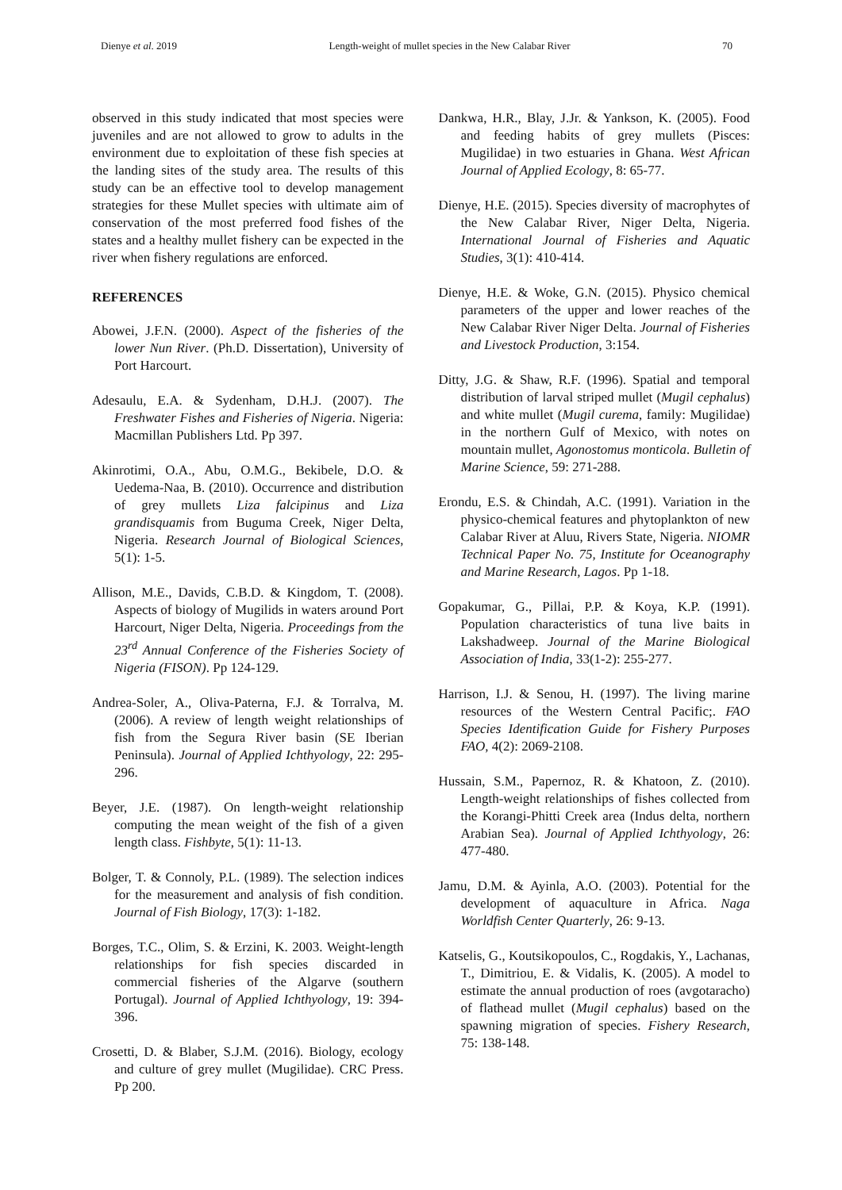Dienye et al. 2019 Length-weight of mullet species in the New Calabar River 70
observed in this study indicated that most species were juveniles and are not allowed to grow to adults in the environment due to exploitation of these fish species at the landing sites of the study area. The results of this study can be an effective tool to develop management strategies for these Mullet species with ultimate aim of conservation of the most preferred food fishes of the states and a healthy mullet fishery can be expected in the river when fishery regulations are enforced.
REFERENCES
Abowei, J.F.N. (2000). Aspect of the fisheries of the lower Nun River. (Ph.D. Dissertation), University of Port Harcourt.
Adesaulu, E.A. & Sydenham, D.H.J. (2007). The Freshwater Fishes and Fisheries of Nigeria. Nigeria: Macmillan Publishers Ltd. Pp 397.
Akinrotimi, O.A., Abu, O.M.G., Bekibele, D.O. & Uedema-Naa, B. (2010). Occurrence and distribution of grey mullets Liza falcipinus and Liza grandisquamis from Buguma Creek, Niger Delta, Nigeria. Research Journal of Biological Sciences, 5(1): 1-5.
Allison, M.E., Davids, C.B.D. & Kingdom, T. (2008). Aspects of biology of Mugilids in waters around Port Harcourt, Niger Delta, Nigeria. Proceedings from the 23<sup>rd</sup> Annual Conference of the Fisheries Society of Nigeria (FISON). Pp 124-129.
Andrea-Soler, A., Oliva-Paterna, F.J. & Torralva, M. (2006). A review of length weight relationships of fish from the Segura River basin (SE Iberian Peninsula). Journal of Applied Ichthyology, 22: 295-296.
Beyer, J.E. (1987). On length-weight relationship computing the mean weight of the fish of a given length class. Fishbyte, 5(1): 11-13.
Bolger, T. & Connoly, P.L. (1989). The selection indices for the measurement and analysis of fish condition. Journal of Fish Biology, 17(3): 1-182.
Borges, T.C., Olim, S. & Erzini, K. 2003. Weight-length relationships for fish species discarded in commercial fisheries of the Algarve (southern Portugal). Journal of Applied Ichthyology, 19: 394-396.
Crosetti, D. & Blaber, S.J.M. (2016). Biology, ecology and culture of grey mullet (Mugilidae). CRC Press. Pp 200.
Dankwa, H.R., Blay, J.Jr. & Yankson, K. (2005). Food and feeding habits of grey mullets (Pisces: Mugilidae) in two estuaries in Ghana. West African Journal of Applied Ecology, 8: 65-77.
Dienye, H.E. (2015). Species diversity of macrophytes of the New Calabar River, Niger Delta, Nigeria. International Journal of Fisheries and Aquatic Studies, 3(1): 410-414.
Dienye, H.E. & Woke, G.N. (2015). Physico chemical parameters of the upper and lower reaches of the New Calabar River Niger Delta. Journal of Fisheries and Livestock Production, 3:154.
Ditty, J.G. & Shaw, R.F. (1996). Spatial and temporal distribution of larval striped mullet (Mugil cephalus) and white mullet (Mugil curema, family: Mugilidae) in the northern Gulf of Mexico, with notes on mountain mullet, Agonostomus monticola. Bulletin of Marine Science, 59: 271-288.
Erondu, E.S. & Chindah, A.C. (1991). Variation in the physico-chemical features and phytoplankton of new Calabar River at Aluu, Rivers State, Nigeria. NIOMR Technical Paper No. 75, Institute for Oceanography and Marine Research, Lagos. Pp 1-18.
Gopakumar, G., Pillai, P.P. & Koya, K.P. (1991). Population characteristics of tuna live baits in Lakshadweep. Journal of the Marine Biological Association of India, 33(1-2): 255-277.
Harrison, I.J. & Senou, H. (1997). The living marine resources of the Western Central Pacific;. FAO Species Identification Guide for Fishery Purposes FAO, 4(2): 2069-2108.
Hussain, S.M., Papernoz, R. & Khatoon, Z. (2010). Length-weight relationships of fishes collected from the Korangi-Phitti Creek area (Indus delta, northern Arabian Sea). Journal of Applied Ichthyology, 26: 477-480.
Jamu, D.M. & Ayinla, A.O. (2003). Potential for the development of aquaculture in Africa. Naga Worldfish Center Quarterly, 26: 9-13.
Katselis, G., Koutsikopoulos, C., Rogdakis, Y., Lachanas, T., Dimitriou, E. & Vidalis, K. (2005). A model to estimate the annual production of roes (avgotaracho) of flathead mullet (Mugil cephalus) based on the spawning migration of species. Fishery Research, 75: 138-148.